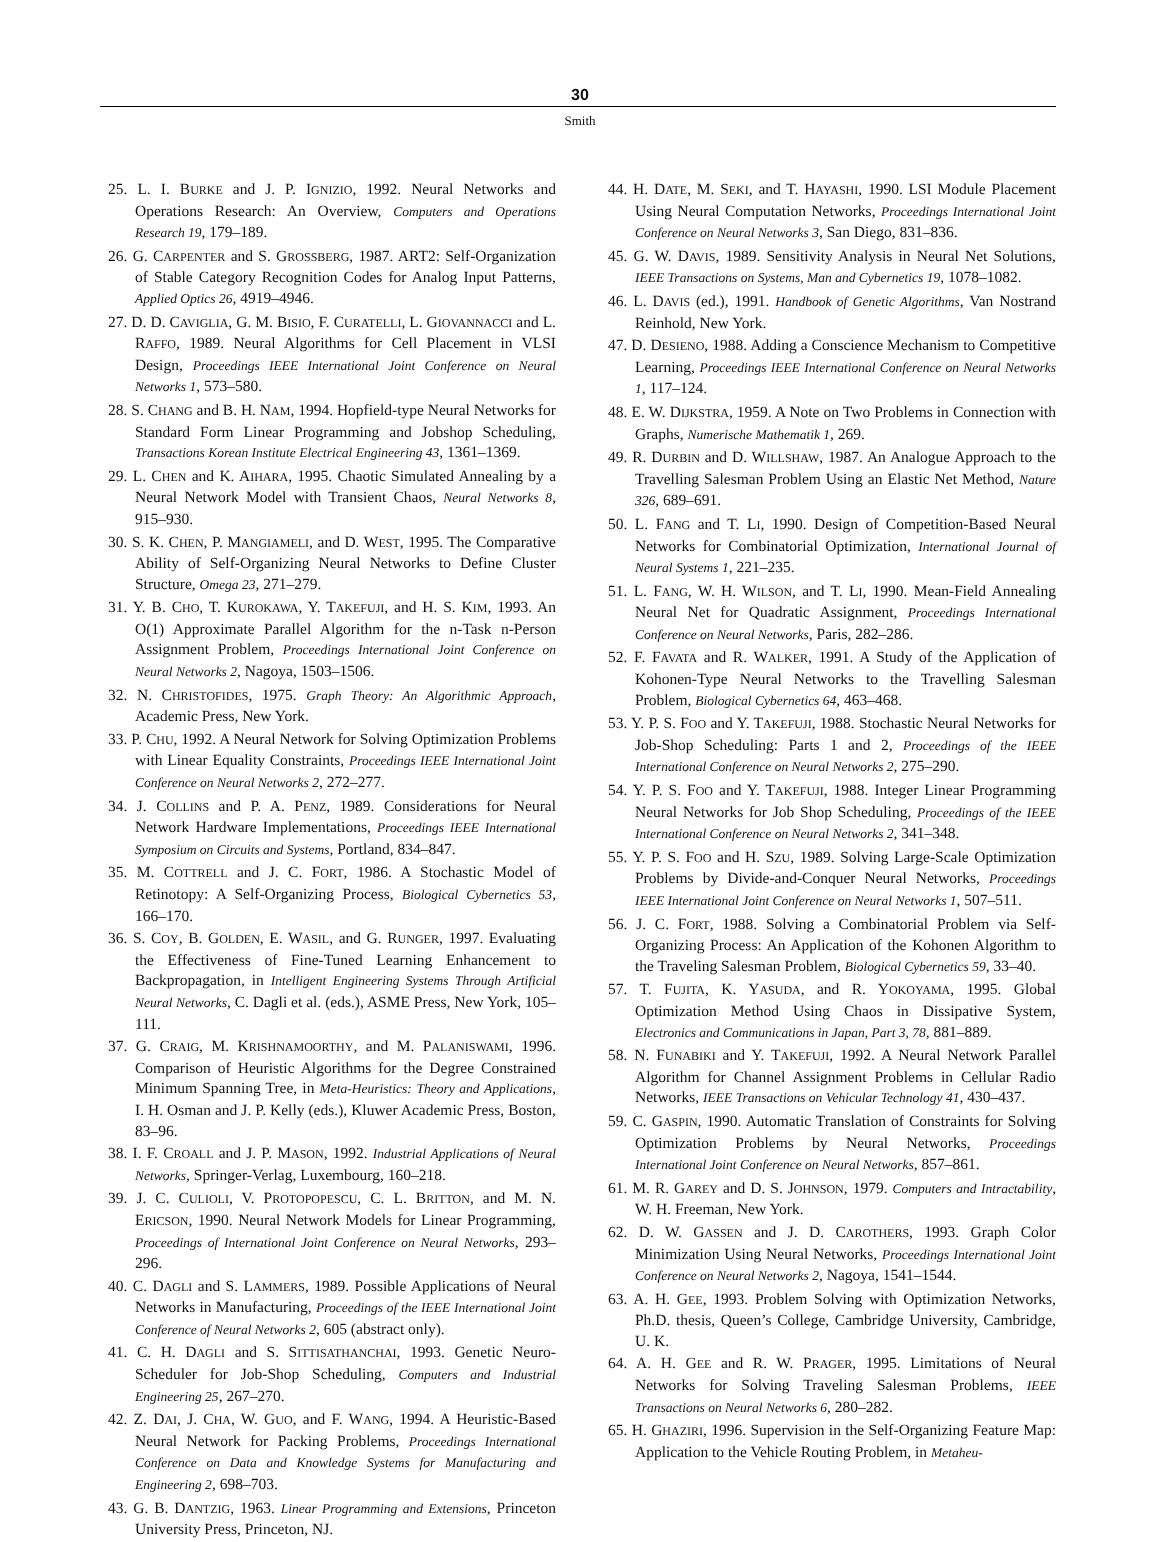30
Smith
25. L. I. BURKE and J. P. IGNIZIO, 1992. Neural Networks and Operations Research: An Overview, Computers and Operations Research 19, 179–189.
26. G. CARPENTER and S. GROSSBERG, 1987. ART2: Self-Organization of Stable Category Recognition Codes for Analog Input Patterns, Applied Optics 26, 4919–4946.
27. D. D. CAVIGLIA, G. M. BISIO, F. CURATELLI, L. GIOVANNACCI and L. RAFFO, 1989. Neural Algorithms for Cell Placement in VLSI Design, Proceedings IEEE International Joint Conference on Neural Networks 1, 573–580.
28. S. CHANG and B. H. NAM, 1994. Hopfield-type Neural Networks for Standard Form Linear Programming and Jobshop Scheduling, Transactions Korean Institute Electrical Engineering 43, 1361–1369.
29. L. CHEN and K. AIHARA, 1995. Chaotic Simulated Annealing by a Neural Network Model with Transient Chaos, Neural Networks 8, 915–930.
30. S. K. CHEN, P. MANGIAMELI, and D. WEST, 1995. The Comparative Ability of Self-Organizing Neural Networks to Define Cluster Structure, Omega 23, 271–279.
31. Y. B. CHO, T. KUROKAWA, Y. TAKEFUJI, and H. S. KIM, 1993. An O(1) Approximate Parallel Algorithm for the n-Task n-Person Assignment Problem, Proceedings International Joint Conference on Neural Networks 2, Nagoya, 1503–1506.
32. N. CHRISTOFIDES, 1975. Graph Theory: An Algorithmic Approach, Academic Press, New York.
33. P. CHU, 1992. A Neural Network for Solving Optimization Problems with Linear Equality Constraints, Proceedings IEEE International Joint Conference on Neural Networks 2, 272–277.
34. J. COLLINS and P. A. PENZ, 1989. Considerations for Neural Network Hardware Implementations, Proceedings IEEE International Symposium on Circuits and Systems, Portland, 834–847.
35. M. COTTRELL and J. C. FORT, 1986. A Stochastic Model of Retinotopy: A Self-Organizing Process, Biological Cybernetics 53, 166–170.
36. S. COY, B. GOLDEN, E. WASIL, and G. RUNGER, 1997. Evaluating the Effectiveness of Fine-Tuned Learning Enhancement to Backpropagation, in Intelligent Engineering Systems Through Artificial Neural Networks, C. Dagli et al. (eds.), ASME Press, New York, 105–111.
37. G. CRAIG, M. KRISHNAMOORTHY, and M. PALANISWAMI, 1996. Comparison of Heuristic Algorithms for the Degree Constrained Minimum Spanning Tree, in Meta-Heuristics: Theory and Applications, I. H. Osman and J. P. Kelly (eds.), Kluwer Academic Press, Boston, 83–96.
38. I. F. CROALL and J. P. MASON, 1992. Industrial Applications of Neural Networks, Springer-Verlag, Luxembourg, 160–218.
39. J. C. CULIOLI, V. PROTOPOPESCU, C. L. BRITTON, and M. N. ERICSON, 1990. Neural Network Models for Linear Programming, Proceedings of International Joint Conference on Neural Networks, 293–296.
40. C. DAGLI and S. LAMMERS, 1989. Possible Applications of Neural Networks in Manufacturing, Proceedings of the IEEE International Joint Conference of Neural Networks 2, 605 (abstract only).
41. C. H. DAGLI and S. SITTISATHANCHAI, 1993. Genetic Neuro-Scheduler for Job-Shop Scheduling, Computers and Industrial Engineering 25, 267–270.
42. Z. DAI, J. CHA, W. GUO, and F. WANG, 1994. A Heuristic-Based Neural Network for Packing Problems, Proceedings International Conference on Data and Knowledge Systems for Manufacturing and Engineering 2, 698–703.
43. G. B. DANTZIG, 1963. Linear Programming and Extensions, Princeton University Press, Princeton, NJ.
44. H. DATE, M. SEKI, and T. HAYASHI, 1990. LSI Module Placement Using Neural Computation Networks, Proceedings International Joint Conference on Neural Networks 3, San Diego, 831–836.
45. G. W. DAVIS, 1989. Sensitivity Analysis in Neural Net Solutions, IEEE Transactions on Systems, Man and Cybernetics 19, 1078–1082.
46. L. DAVIS (ed.), 1991. Handbook of Genetic Algorithms, Van Nostrand Reinhold, New York.
47. D. DESIENO, 1988. Adding a Conscience Mechanism to Competitive Learning, Proceedings IEEE International Conference on Neural Networks 1, 117–124.
48. E. W. DIJKSTRA, 1959. A Note on Two Problems in Connection with Graphs, Numerische Mathematik 1, 269.
49. R. DURBIN and D. WILLSHAW, 1987. An Analogue Approach to the Travelling Salesman Problem Using an Elastic Net Method, Nature 326, 689–691.
50. L. FANG and T. LI, 1990. Design of Competition-Based Neural Networks for Combinatorial Optimization, International Journal of Neural Systems 1, 221–235.
51. L. FANG, W. H. WILSON, and T. LI, 1990. Mean-Field Annealing Neural Net for Quadratic Assignment, Proceedings International Conference on Neural Networks, Paris, 282–286.
52. F. FAVATA and R. WALKER, 1991. A Study of the Application of Kohonen-Type Neural Networks to the Travelling Salesman Problem, Biological Cybernetics 64, 463–468.
53. Y. P. S. FOO and Y. TAKEFUJI, 1988. Stochastic Neural Networks for Job-Shop Scheduling: Parts 1 and 2, Proceedings of the IEEE International Conference on Neural Networks 2, 275–290.
54. Y. P. S. FOO and Y. TAKEFUJI, 1988. Integer Linear Programming Neural Networks for Job Shop Scheduling, Proceedings of the IEEE International Conference on Neural Networks 2, 341–348.
55. Y. P. S. FOO and H. SZU, 1989. Solving Large-Scale Optimization Problems by Divide-and-Conquer Neural Networks, Proceedings IEEE International Joint Conference on Neural Networks 1, 507–511.
56. J. C. FORT, 1988. Solving a Combinatorial Problem via Self-Organizing Process: An Application of the Kohonen Algorithm to the Traveling Salesman Problem, Biological Cybernetics 59, 33–40.
57. T. FUJITA, K. YASUDA, and R. YOKOYAMA, 1995. Global Optimization Method Using Chaos in Dissipative System, Electronics and Communications in Japan, Part 3, 78, 881–889.
58. N. FUNABIKI and Y. TAKEFUJI, 1992. A Neural Network Parallel Algorithm for Channel Assignment Problems in Cellular Radio Networks, IEEE Transactions on Vehicular Technology 41, 430–437.
59. C. GASPIN, 1990. Automatic Translation of Constraints for Solving Optimization Problems by Neural Networks, Proceedings International Joint Conference on Neural Networks, 857–861.
61. M. R. GAREY and D. S. JOHNSON, 1979. Computers and Intractability, W. H. Freeman, New York.
62. D. W. GASSEN and J. D. CAROTHERS, 1993. Graph Color Minimization Using Neural Networks, Proceedings International Joint Conference on Neural Networks 2, Nagoya, 1541–1544.
63. A. H. GEE, 1993. Problem Solving with Optimization Networks, Ph.D. thesis, Queen’s College, Cambridge University, Cambridge, U. K.
64. A. H. GEE and R. W. PRAGER, 1995. Limitations of Neural Networks for Solving Traveling Salesman Problems, IEEE Transactions on Neural Networks 6, 280–282.
65. H. GHAZIRI, 1996. Supervision in the Self-Organizing Feature Map: Application to the Vehicle Routing Problem, in Metaheu-